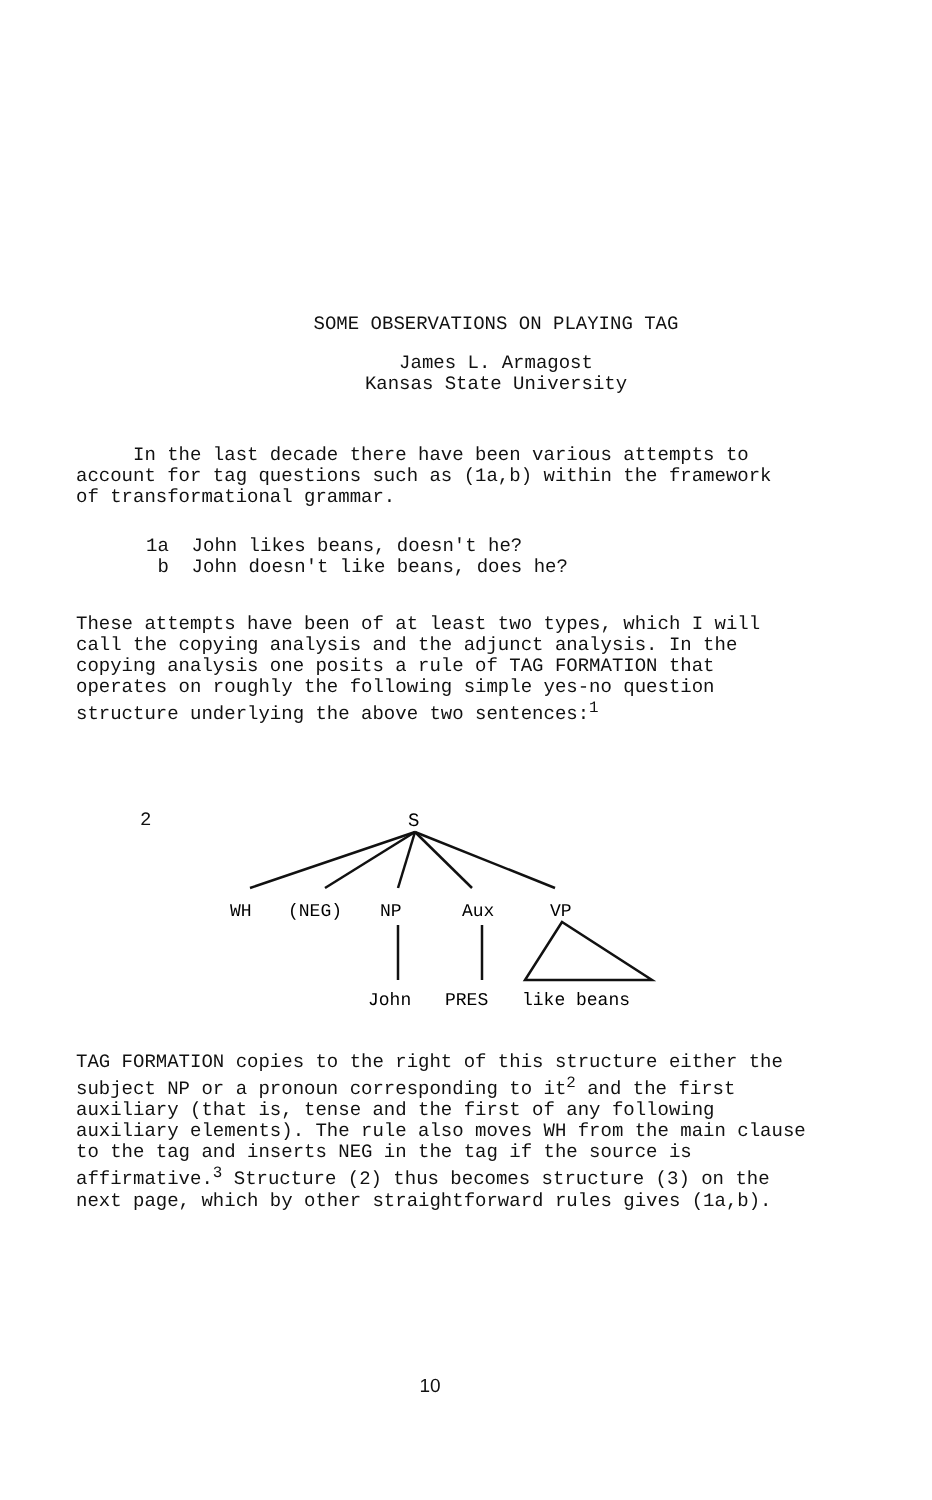SOME OBSERVATIONS ON PLAYING TAG
James L. Armagost
Kansas State University
In the last decade there have been various attempts to account for tag questions such as (1a,b) within the framework of transformational grammar.
1a John likes beans, doesn't he?
b John doesn't like beans, does he?
These attempts have been of at least two types, which I will call the copying analysis and the adjunct analysis. In the copying analysis one posits a rule of TAG FORMATION that operates on roughly the following simple yes-no question structure underlying the above two sentences:<sup>1</sup>
2
S
WH (NEG) NP Aux VP
John PRES like beans
TAG FORMATION copies to the right of this structure either the subject NP or a pronoun corresponding to it<sup>2</sup> and the first auxiliary (that is, tense and the first of any following auxiliary elements). The rule also moves WH from the main clause to the tag and inserts NEG in the tag if the source is affirmative.<sup>3</sup> Structure (2) thus becomes structure (3) on the next page, which by other straightforward rules gives (1a,b).
10